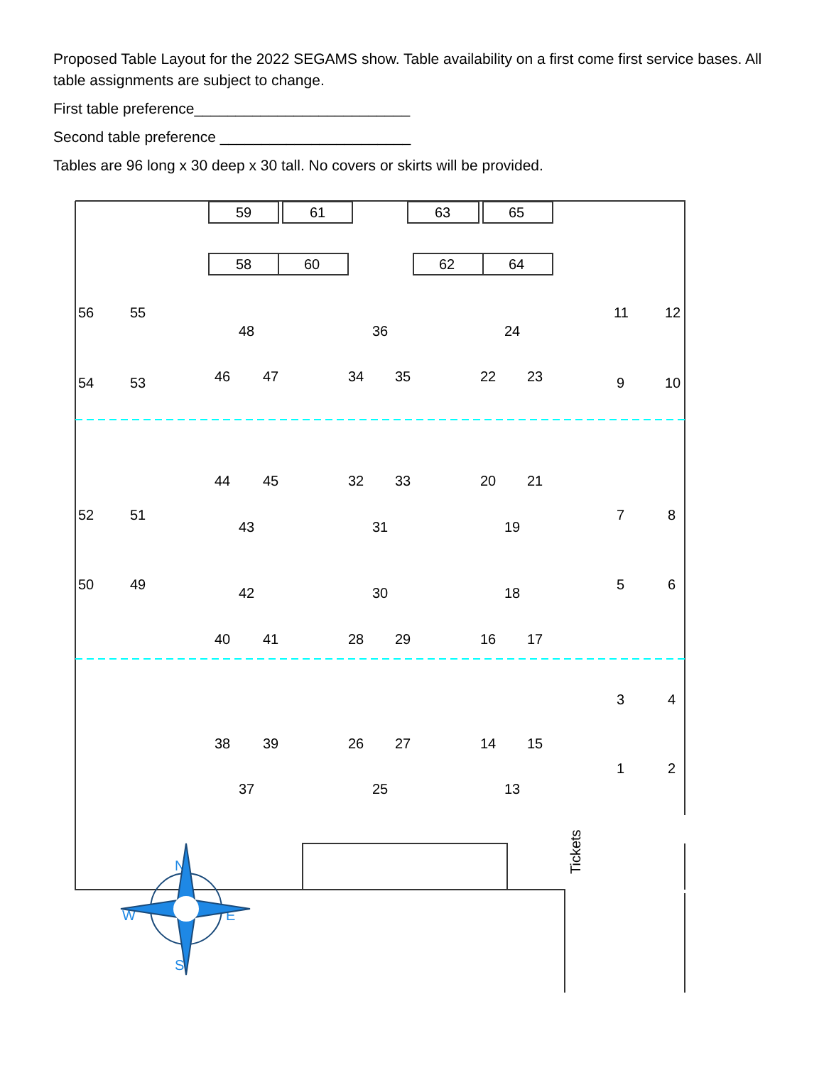Proposed Table Layout for the 2022 SEGAMS show. Table availability on a first come first service bases. All table assignments are subject to change.
First table preference__________________________
Second table preference _______________________
Tables are 96 long x 30 deep x 30 tall. No covers or skirts will be provided.
59
61
63
65
58
60
62
64
56
55
54
53
48
46
47
36
34
35
24
22
23
11
12
9
10
44
45
43
32
33
31
20
21
19
52
51
50
49
7
8
5
6
42
40
41
30
28
29
18
16
17
3
4
1
2
38
39
37
26
27
25
14
15
13
Tickets
N
W
E
S